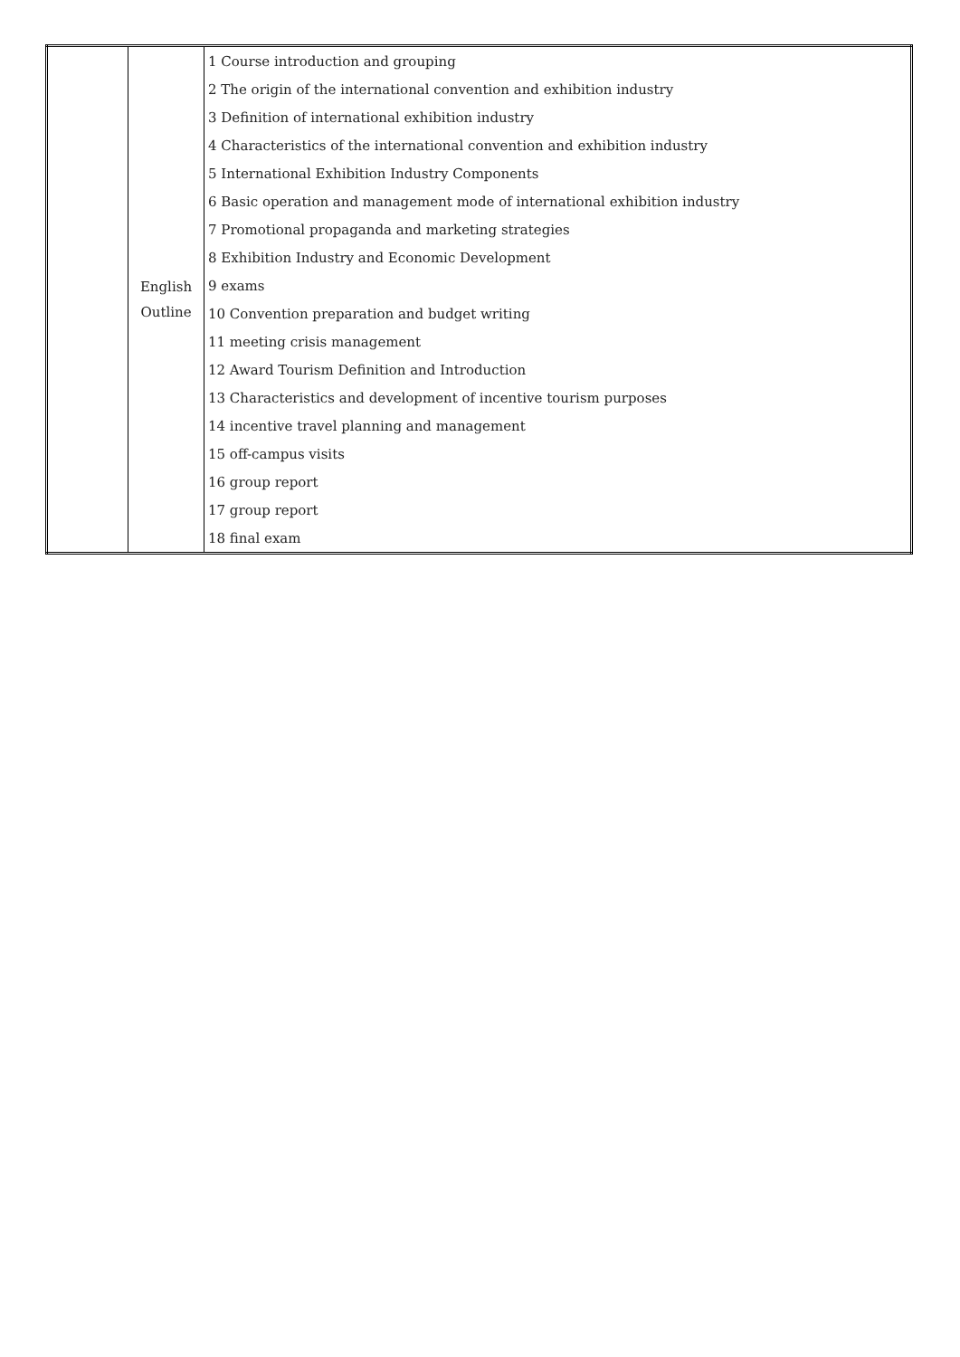| | English Outline | 1 Course introduction and grouping |
| | | 2 The origin of the international convention and exhibition industry |
| | | 3 Definition of international exhibition industry |
| | | 4 Characteristics of the international convention and exhibition industry |
| | | 5 International Exhibition Industry Components |
| | | 6 Basic operation and management mode of international exhibition industry |
| | | 7 Promotional propaganda and marketing strategies |
| | | 8 Exhibition Industry and Economic Development |
| | | 9 exams |
| | | 10 Convention preparation and budget writing |
| | | 11 meeting crisis management |
| | | 12 Award Tourism Definition and Introduction |
| | | 13 Characteristics and development of incentive tourism purposes |
| | | 14 incentive travel planning and management |
| | | 15 off-campus visits |
| | | 16 group report |
| | | 17 group report |
| | | 18 final exam |